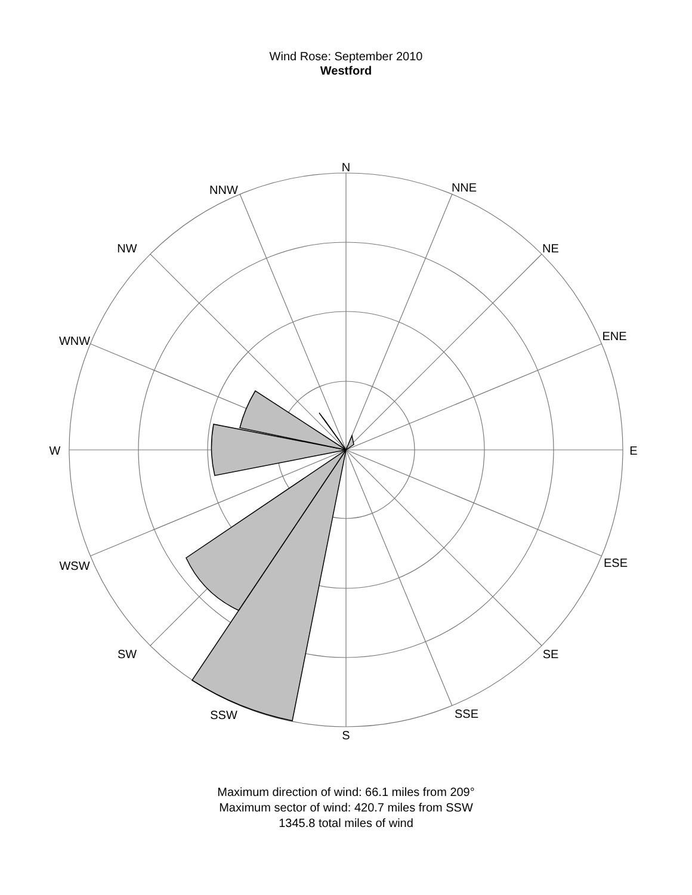Wind Rose: September 2010
Westford
N
NNE
NE
ENE
E
ESE
SE
SSE
S
SSW
SW
WSW
W
WNW
NW
NNW
Maximum direction of wind: 66.1 miles from 209°
Maximum sector of wind: 420.7 miles from SSW
1345.8 total miles of wind